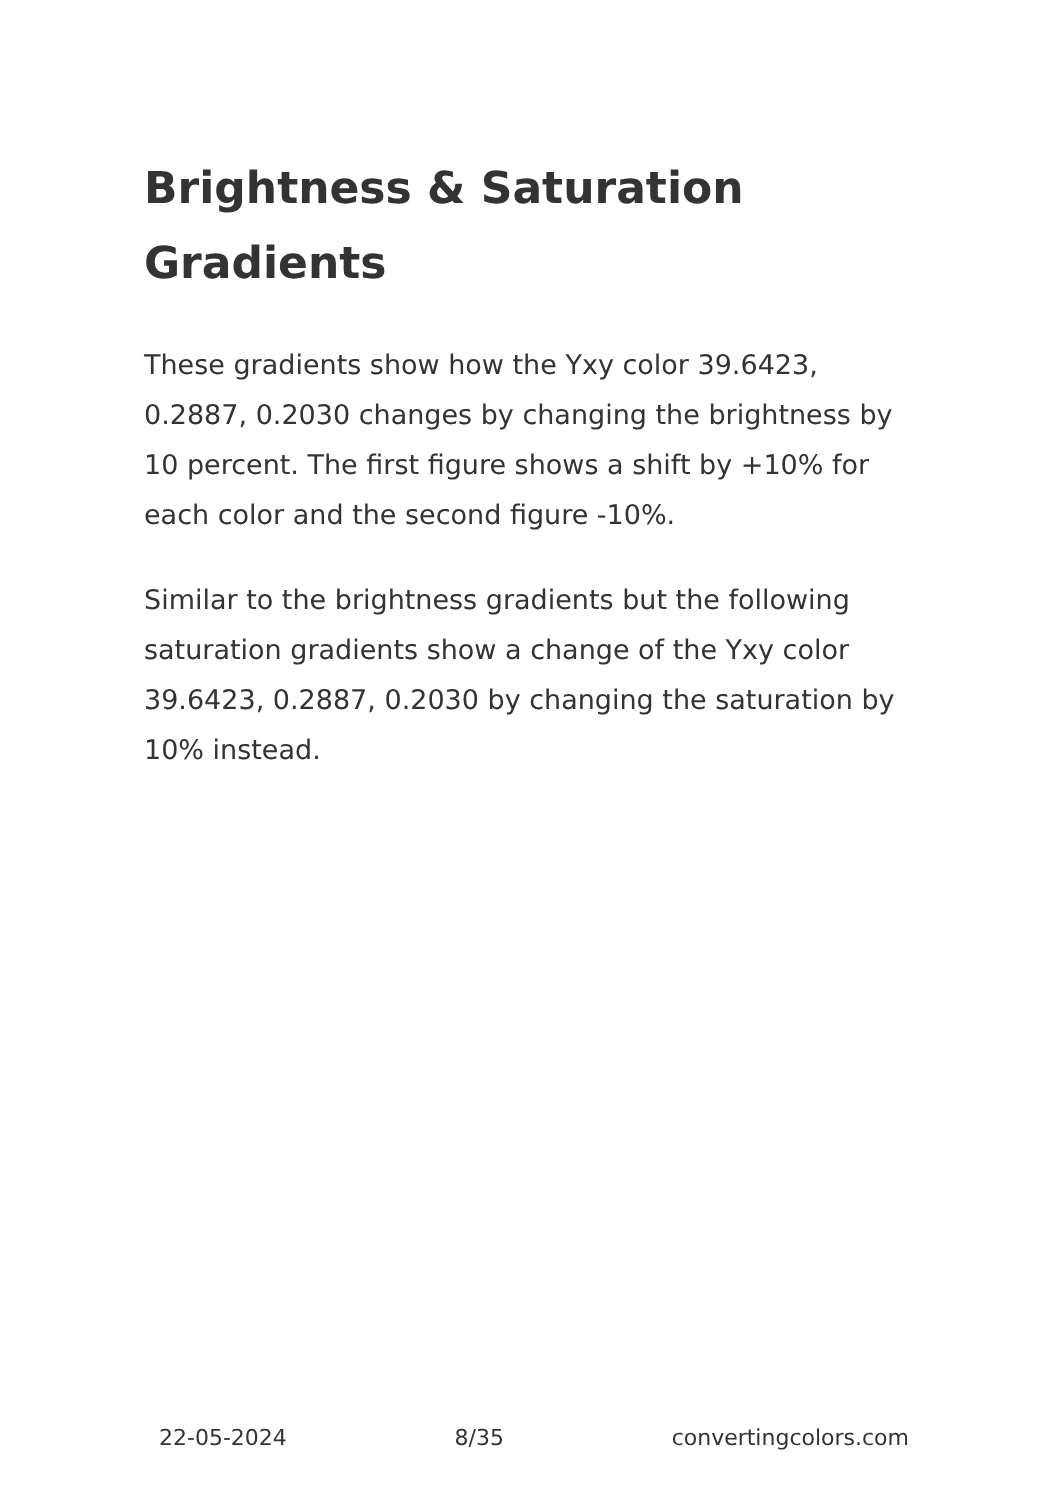Brightness & Saturation Gradients
These gradients show how the Yxy color 39.6423, 0.2887, 0.2030 changes by changing the brightness by 10 percent. The first figure shows a shift by +10% for each color and the second figure -10%.
Similar to the brightness gradients but the following saturation gradients show a change of the Yxy color 39.6423, 0.2887, 0.2030 by changing the saturation by 10% instead.
22-05-2024 8/35 convertingcolors.com